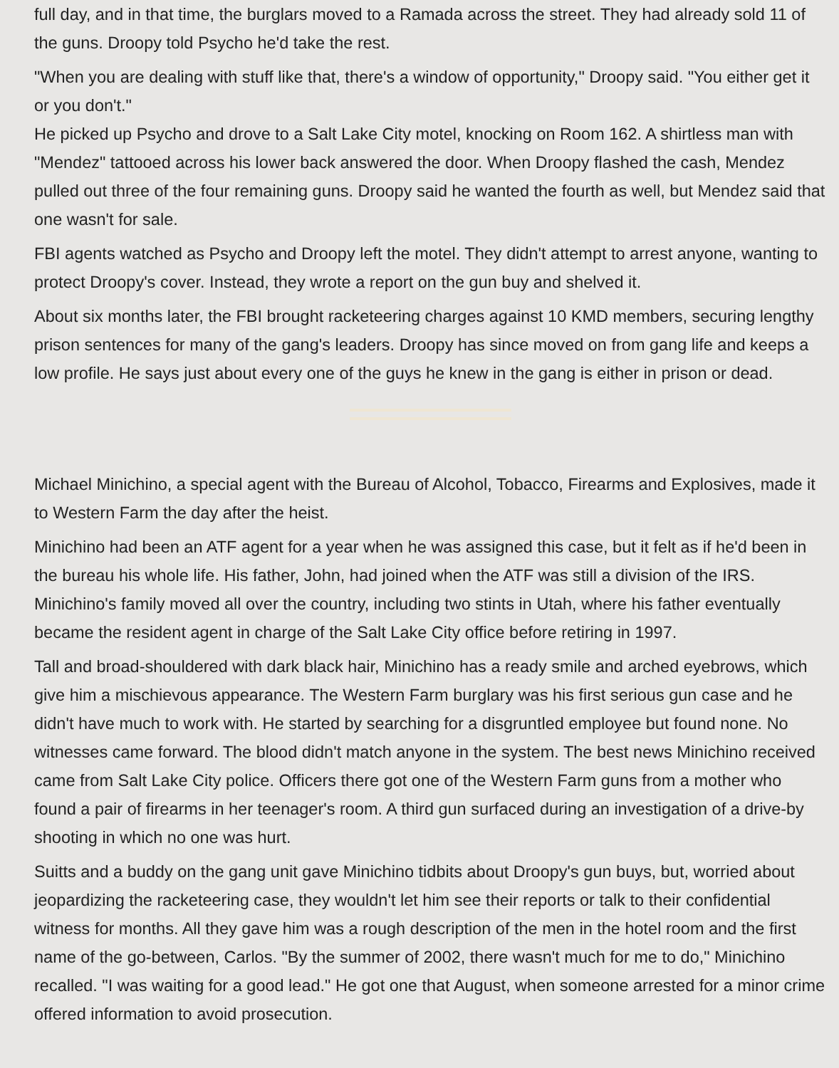full day, and in that time, the burglars moved to a Ramada across the street. They had already sold 11 of the guns. Droopy told Psycho he'd take the rest.
"When you are dealing with stuff like that, there's a window of opportunity," Droopy said. "You either get it or you don't."
He picked up Psycho and drove to a Salt Lake City motel, knocking on Room 162. A shirtless man with "Mendez" tattooed across his lower back answered the door. When Droopy flashed the cash, Mendez pulled out three of the four remaining guns. Droopy said he wanted the fourth as well, but Mendez said that one wasn't for sale.
FBI agents watched as Psycho and Droopy left the motel. They didn't attempt to arrest anyone, wanting to protect Droopy's cover. Instead, they wrote a report on the gun buy and shelved it.
About six months later, the FBI brought racketeering charges against 10 KMD members, securing lengthy prison sentences for many of the gang's leaders. Droopy has since moved on from gang life and keeps a low profile. He says just about every one of the guys he knew in the gang is either in prison or dead.
Michael Minichino, a special agent with the Bureau of Alcohol, Tobacco, Firearms and Explosives, made it to Western Farm the day after the heist.
Minichino had been an ATF agent for a year when he was assigned this case, but it felt as if he'd been in the bureau his whole life. His father, John, had joined when the ATF was still a division of the IRS. Minichino's family moved all over the country, including two stints in Utah, where his father eventually became the resident agent in charge of the Salt Lake City office before retiring in 1997.
Tall and broad-shouldered with dark black hair, Minichino has a ready smile and arched eyebrows, which give him a mischievous appearance. The Western Farm burglary was his first serious gun case and he didn't have much to work with. He started by searching for a disgruntled employee but found none. No witnesses came forward. The blood didn't match anyone in the system. The best news Minichino received came from Salt Lake City police. Officers there got one of the Western Farm guns from a mother who found a pair of firearms in her teenager's room. A third gun surfaced during an investigation of a drive-by shooting in which no one was hurt.
Suitts and a buddy on the gang unit gave Minichino tidbits about Droopy's gun buys, but, worried about jeopardizing the racketeering case, they wouldn't let him see their reports or talk to their confidential witness for months. All they gave him was a rough description of the men in the hotel room and the first name of the go-between, Carlos. "By the summer of 2002, there wasn't much for me to do," Minichino recalled. "I was waiting for a good lead." He got one that August, when someone arrested for a minor crime offered information to avoid prosecution.